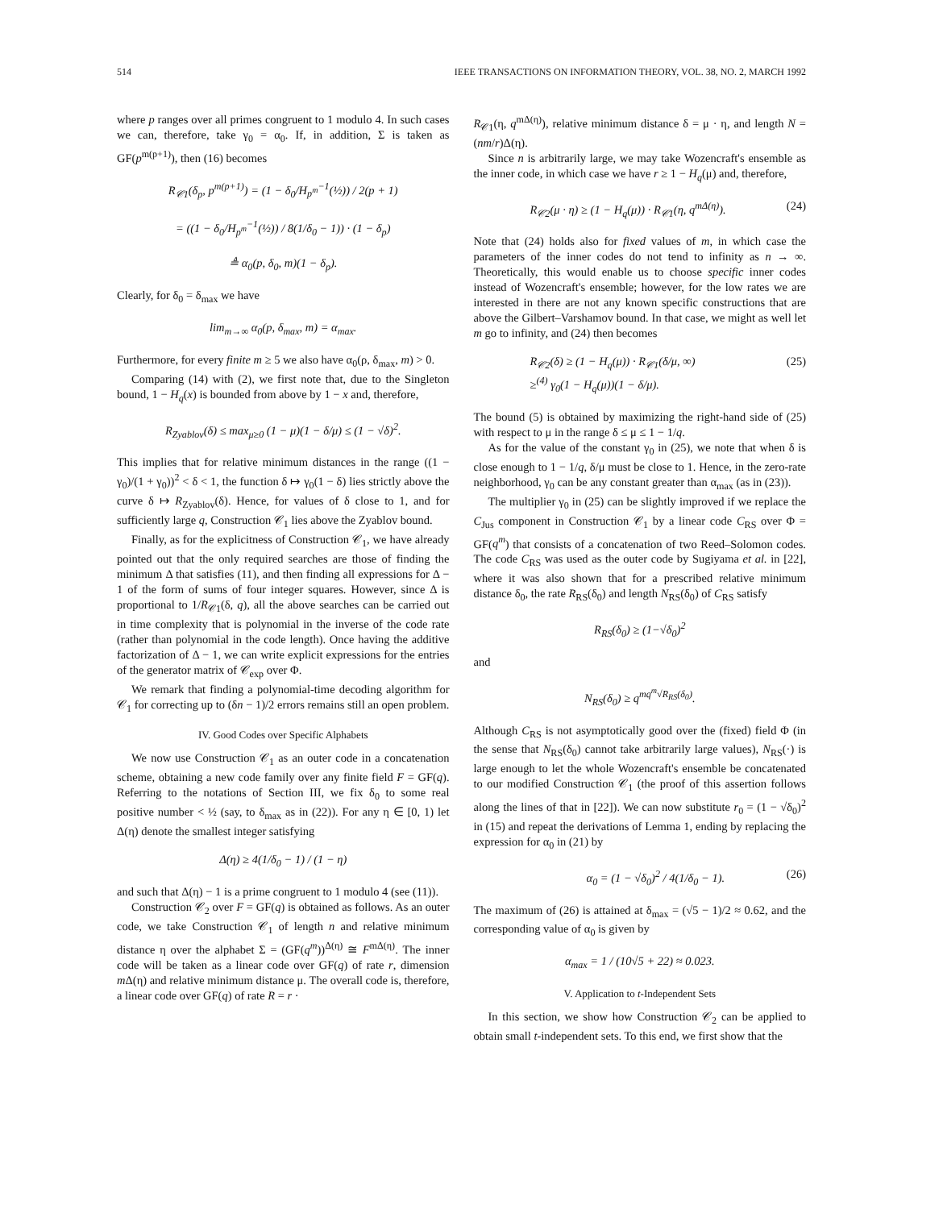514 IEEE TRANSACTIONS ON INFORMATION THEORY, VOL. 38, NO. 2, MARCH 1992
where p ranges over all primes congruent to 1 modulo 4. In such cases we can, therefore, take γ<sub>0</sub> = α<sub>0</sub>. If, in addition, Σ is taken as GF(p<sup>m(p+1)</sup>), then (16) becomes
R<sub>𝒞1</sub>(δ<sub>p</sub>, p<sup>m(p+1)</sup>) = (1 − δ<sub>0</sub>/H<sub>p<sup>m</sup></sub><sup>−1</sup>(½)) / 2(p + 1)
= ((1 − δ<sub>0</sub>/H<sub>p<sup>m</sup></sub><sup>−1</sup>(½)) / 8(1/δ<sub>0</sub> − 1)) · (1 − δ<sub>p</sub>)
≜ α<sub>0</sub>(p, δ<sub>0</sub>, m)(1 − δ<sub>p</sub>).
Clearly, for δ<sub>0</sub> = δ<sub>max</sub> we have
lim<sub>m→∞</sub> α<sub>0</sub>(p, δ<sub>max</sub>, m) = α<sub>max</sub>.
Furthermore, for every finite m ≥ 5 we also have α<sub>0</sub>(ρ, δ<sub>max</sub>, m) > 0.
Comparing (14) with (2), we first note that, due to the Singleton bound, 1 − H<sub>q</sub>(x) is bounded from above by 1 − x and, therefore,
R<sub>Zyablov</sub>(δ) ≤ max<sub>μ≥0</sub> (1 − μ)(1 − δ/μ) ≤ (1 − √δ)<sup>2</sup>.
This implies that for relative minimum distances in the range ((1 − γ<sub>0</sub>)/(1 + γ<sub>0</sub>))<sup>2</sup> < δ < 1, the function δ ↦ γ<sub>0</sub>(1 − δ) lies strictly above the curve δ ↦ R<sub>Zyablov</sub>(δ). Hence, for values of δ close to 1, and for sufficiently large q, Construction 𝒞<sub>1</sub> lies above the Zyablov bound.
Finally, as for the explicitness of Construction 𝒞<sub>1</sub>, we have already pointed out that the only required searches are those of finding the minimum Δ that satisfies (11), and then finding all expressions for Δ − 1 of the form of sums of four integer squares. However, since Δ is proportional to 1/R<sub>𝒞1</sub>(δ, q), all the above searches can be carried out in time complexity that is polynomial in the inverse of the code rate (rather than polynomial in the code length). Once having the additive factorization of Δ − 1, we can write explicit expressions for the entries of the generator matrix of 𝒞<sub>exp</sub> over Φ.
We remark that finding a polynomial-time decoding algorithm for 𝒞<sub>1</sub> for correcting up to (δn − 1)/2 errors remains still an open problem.
IV. Good Codes over Specific Alphabets
We now use Construction 𝒞<sub>1</sub> as an outer code in a concatenation scheme, obtaining a new code family over any finite field F = GF(q). Referring to the notations of Section III, we fix δ<sub>0</sub> to some real positive number < ½ (say, to δ<sub>max</sub> as in (22)). For any η ∈ [0, 1) let Δ(η) denote the smallest integer satisfying
Δ(η) ≥ 4(1/δ<sub>0</sub> − 1) / (1 − η)
and such that Δ(η) − 1 is a prime congruent to 1 modulo 4 (see (11)).
Construction 𝒞<sub>2</sub> over F = GF(q) is obtained as follows. As an outer code, we take Construction 𝒞<sub>1</sub> of length n and relative minimum distance η over the alphabet Σ = (GF(q<sup>m</sup>))<sup>Δ(η)</sup> ≅ F<sup>mΔ(η)</sup>. The inner code will be taken as a linear code over GF(q) of rate r, dimension m Δ(η) and relative minimum distance μ. The overall code is, therefore, a linear code over GF(q) of rate R = r ·
R<sub>𝒞1</sub>(η, q<sup>mΔ(η)</sup>), relative minimum distance δ = μ · η, and length N = (nm/r)Δ(η).
Since n is arbitrarily large, we may take Wozencraft's ensemble as the inner code, in which case we have r ≥ 1 − H<sub>q</sub>(μ) and, therefore,
R<sub>𝒞2</sub>(μ · η) ≥ (1 − H<sub>q</sub>(μ)) · R<sub>𝒞1</sub>(η, q<sup>mΔ(η)</sup>). (24)
Note that (24) holds also for fixed values of m, in which case the parameters of the inner codes do not tend to infinity as n → ∞. Theoretically, this would enable us to choose specific inner codes instead of Wozencraft's ensemble; however, for the low rates we are interested in there are not any known specific constructions that are above the Gilbert–Varshamov bound. In that case, we might as well let m go to infinity, and (24) then becomes
R<sub>𝒞2</sub>(δ) ≥ (1 − H<sub>q</sub>(μ)) · R<sub>𝒞1</sub>(δ/μ, ∞)
≥<sup>(4)</sup> γ<sub>0</sub>(1 − H<sub>q</sub>(μ))(1 − δ/μ). (25)
The bound (5) is obtained by maximizing the right-hand side of (25) with respect to μ in the range δ ≤ μ ≤ 1 − 1/q.
As for the value of the constant γ<sub>0</sub> in (25), we note that when δ is close enough to 1 − 1/q, δ/μ must be close to 1. Hence, in the zero-rate neighborhood, γ<sub>0</sub> can be any constant greater than α<sub>max</sub> (as in (23)).
The multiplier γ<sub>0</sub> in (25) can be slightly improved if we replace the C<sub>Jus</sub> component in Construction 𝒞<sub>1</sub> by a linear code C<sub>RS</sub> over Φ = GF(q<sup>m</sup>) that consists of a concatenation of two Reed–Solomon codes. The code C<sub>RS</sub> was used as the outer code by Sugiyama et al. in [22], where it was also shown that for a prescribed relative minimum distance δ<sub>0</sub>, the rate R<sub>RS</sub>(δ<sub>0</sub>) and length N<sub>RS</sub>(δ<sub>0</sub>) of C<sub>RS</sub> satisfy
R<sub>RS</sub>(δ<sub>0</sub>) ≥ (1−√δ<sub>0</sub>)<sup>2</sup>
and
N<sub>RS</sub>(δ<sub>0</sub>) ≥ q<sup>mq<sup>m</sup>√R<sub>RS</sub>(δ<sub>0</sub>)</sup>.
Although C<sub>RS</sub> is not asymptotically good over the (fixed) field Φ (in the sense that N<sub>RS</sub>(δ<sub>0</sub>) cannot take arbitrarily large values), N<sub>RS</sub>(·) is large enough to let the whole Wozencraft's ensemble be concatenated to our modified Construction 𝒞<sub>1</sub> (the proof of this assertion follows along the lines of that in [22]). We can now substitute r<sub>0</sub> = (1 − √δ<sub>0</sub>)<sup>2</sup> in (15) and repeat the derivations of Lemma 1, ending by replacing the expression for α<sub>0</sub> in (21) by
α<sub>0</sub> = (1 − √δ<sub>0</sub>)<sup>2</sup> / 4(1/δ<sub>0</sub> − 1). (26)
The maximum of (26) is attained at δ<sub>max</sub> = (√5 − 1)/2 ≈ 0.62, and the corresponding value of α<sub>0</sub> is given by
α<sub>max</sub> = 1 / (10√5 + 22) ≈ 0.023.
V. Application to t-Independent Sets
In this section, we show how Construction 𝒞<sub>2</sub> can be applied to obtain small t-independent sets. To this end, we first show that the